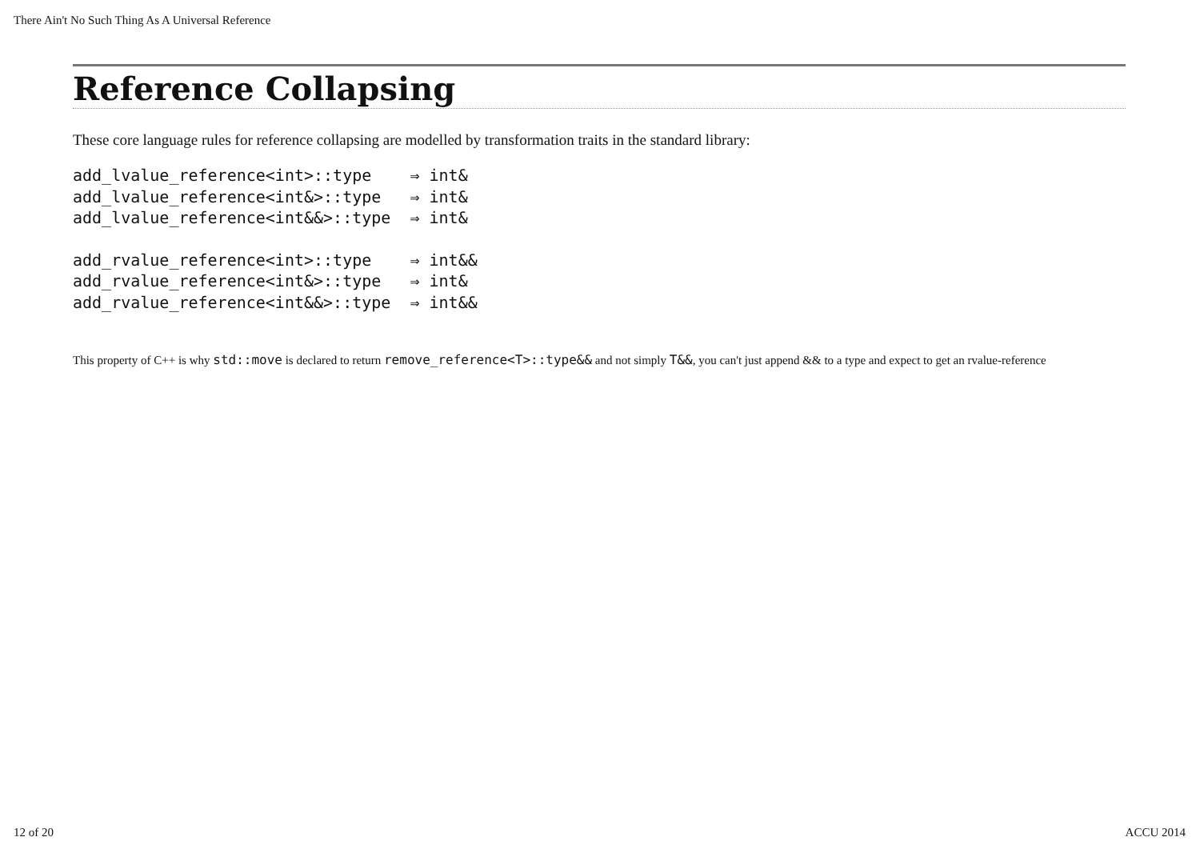There Ain't No Such Thing As A Universal Reference
Reference Collapsing
These core language rules for reference collapsing are modelled by transformation traits in the standard library:
add_lvalue_reference<int>::type    ⇒ int&
add_lvalue_reference<int&>::type   ⇒ int&
add_lvalue_reference<int&&>::type  ⇒ int&
add_rvalue_reference<int>::type    ⇒ int&&
add_rvalue_reference<int&>::type   ⇒ int&
add_rvalue_reference<int&&>::type  ⇒ int&&
This property of C++ is why std::move is declared to return remove_reference<T>::type&& and not simply T&&, you can't just append && to a type and expect to get an rvalue-reference
12 of 20 ACCU 2014